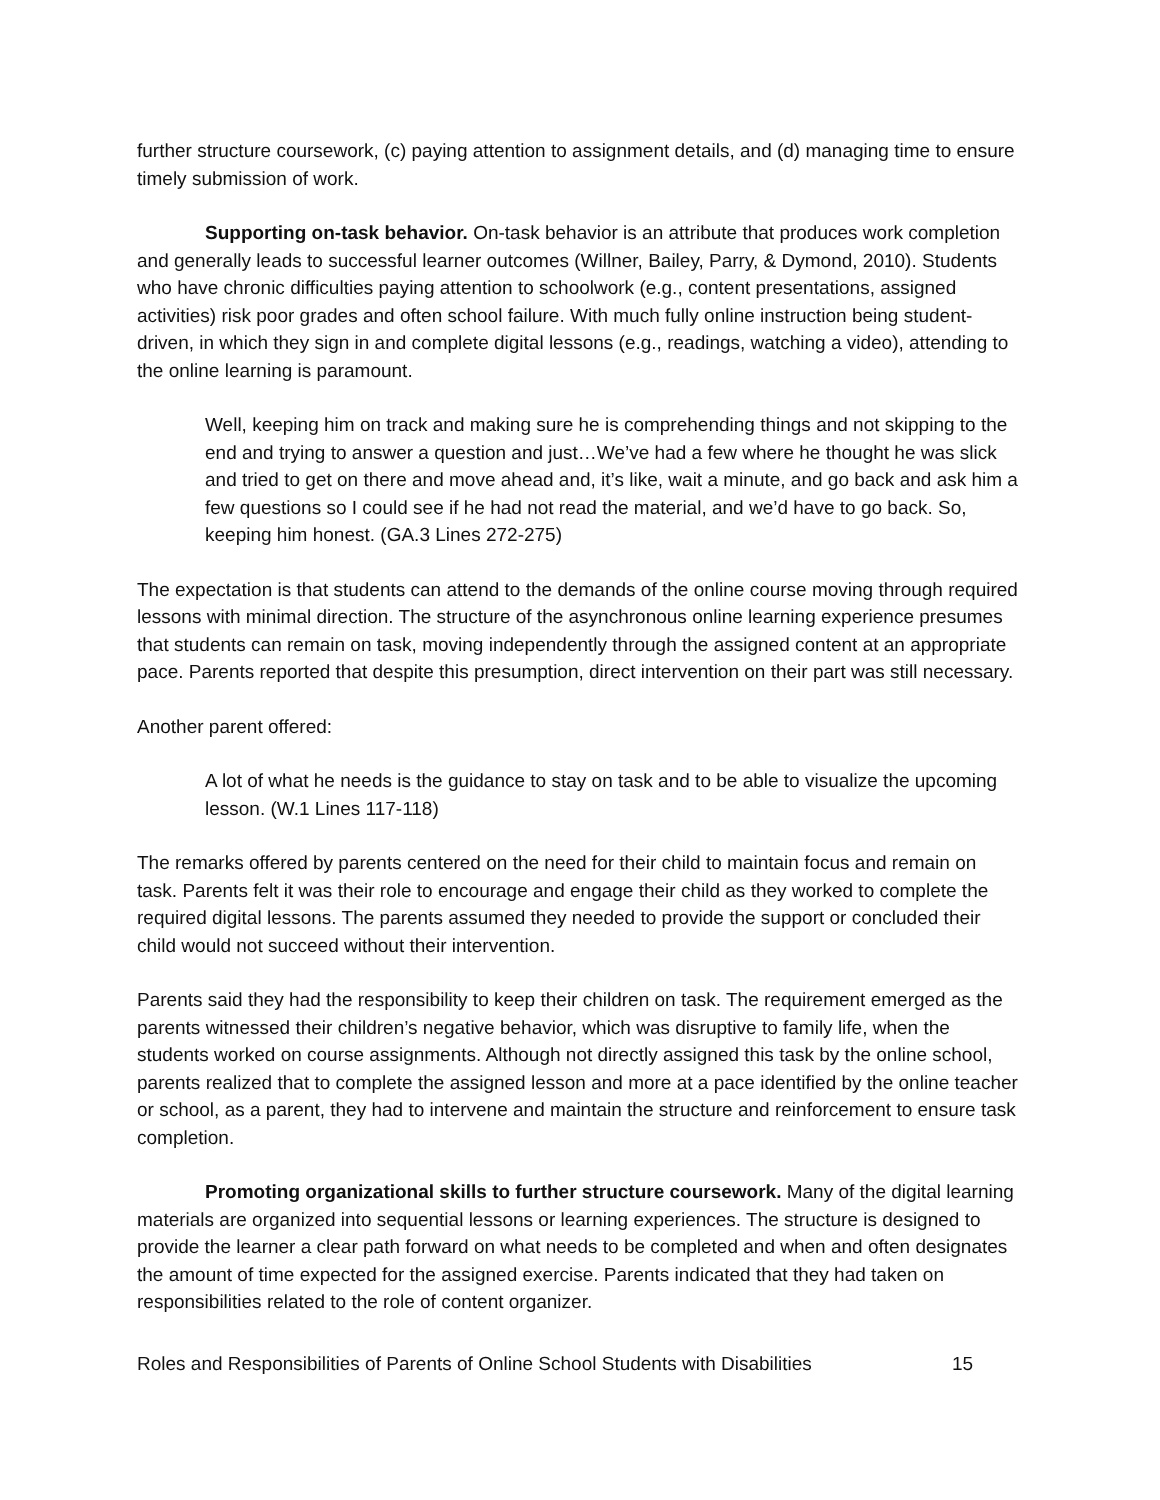further structure coursework, (c) paying attention to assignment details, and (d) managing time to ensure timely submission of work.
Supporting on-task behavior. On-task behavior is an attribute that produces work completion and generally leads to successful learner outcomes (Willner, Bailey, Parry, & Dymond, 2010). Students who have chronic difficulties paying attention to schoolwork (e.g., content presentations, assigned activities) risk poor grades and often school failure. With much fully online instruction being student-driven, in which they sign in and complete digital lessons (e.g., readings, watching a video), attending to the online learning is paramount.
Well, keeping him on track and making sure he is comprehending things and not skipping to the end and trying to answer a question and just…We’ve had a few where he thought he was slick and tried to get on there and move ahead and, it’s like, wait a minute, and go back and ask him a few questions so I could see if he had not read the material, and we’d have to go back. So, keeping him honest. (GA.3 Lines 272-275)
The expectation is that students can attend to the demands of the online course moving through required lessons with minimal direction. The structure of the asynchronous online learning experience presumes that students can remain on task, moving independently through the assigned content at an appropriate pace. Parents reported that despite this presumption, direct intervention on their part was still necessary.
Another parent offered:
A lot of what he needs is the guidance to stay on task and to be able to visualize the upcoming lesson. (W.1 Lines 117-118)
The remarks offered by parents centered on the need for their child to maintain focus and remain on task. Parents felt it was their role to encourage and engage their child as they worked to complete the required digital lessons. The parents assumed they needed to provide the support or concluded their child would not succeed without their intervention.
Parents said they had the responsibility to keep their children on task. The requirement emerged as the parents witnessed their children’s negative behavior, which was disruptive to family life, when the students worked on course assignments. Although not directly assigned this task by the online school, parents realized that to complete the assigned lesson and more at a pace identified by the online teacher or school, as a parent, they had to intervene and maintain the structure and reinforcement to ensure task completion.
Promoting organizational skills to further structure coursework. Many of the digital learning materials are organized into sequential lessons or learning experiences. The structure is designed to provide the learner a clear path forward on what needs to be completed and when and often designates the amount of time expected for the assigned exercise. Parents indicated that they had taken on responsibilities related to the role of content organizer.
Roles and Responsibilities of Parents of Online School Students with Disabilities 15